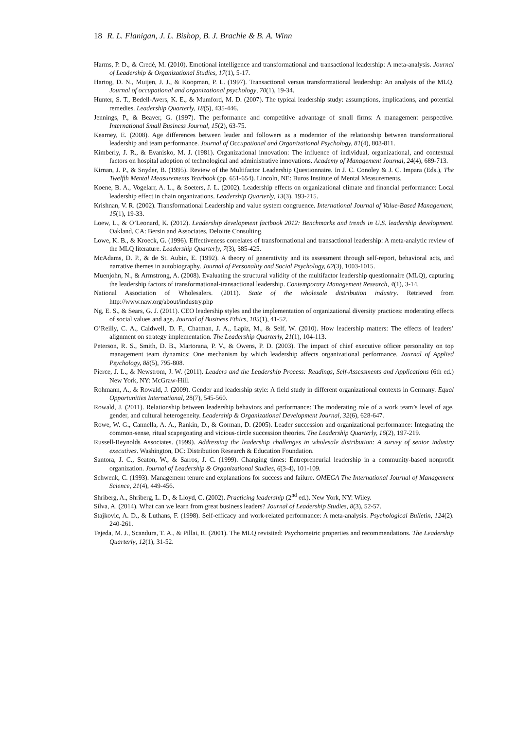18 R. L. Flanigan, J. L. Bishop, B. J. Brachle & B. A. Winn
Harms, P. D., & Credé, M. (2010). Emotional intelligence and transformational and transactional leadership: A meta-analysis. Journal of Leadership & Organizational Studies, 17(1), 5-17.
Hartog, D. N., Muijen, J. J., & Koopman, P. L. (1997). Transactional versus transformational leadership: An analysis of the MLQ. Journal of occupational and organizational psychology, 70(1), 19-34.
Hunter, S. T., Bedell-Avers, K. E., & Mumford, M. D. (2007). The typical leadership study: assumptions, implications, and potential remedies. Leadership Quarterly, 18(5), 435-446.
Jennings, P., & Beaver, G. (1997). The performance and competitive advantage of small firms: A management perspective. International Small Business Journal, 15(2), 63-75.
Kearney, E. (2008). Age differences between leader and followers as a moderator of the relationship between transformational leadership and team performance. Journal of Occupational and Organizational Psychology, 81(4), 803-811.
Kimberly, J. R., & Evanisko, M. J. (1981). Organizational innovation: The influence of individual, organizational, and contextual factors on hospital adoption of technological and administrative innovations. Academy of Management Journal, 24(4), 689-713.
Kirnan, J. P., & Snyder, B. (1995). Review of the Multifactor Leadership Questionnaire. In J. C. Conoley & J. C. Impara (Eds.), The Twelfth Mental Measurements Yearbook (pp. 651-654). Lincoln, NE: Buros Institute of Mental Measurements.
Koene, B. A., Vogelarr, A. L., & Soeters, J. L. (2002). Leadership effects on organizational climate and financial performance: Local leadership effect in chain organizations. Leadership Quarterly, 13(3), 193-215.
Krishnan, V. R. (2002). Transformational Leadership and value system congruence. International Journal of Value-Based Management, 15(1), 19-33.
Loew, L., & O’Leonard, K. (2012). Leadership development factbook 2012: Benchmarks and trends in U.S. leadership development. Oakland, CA: Bersin and Associates, Deloitte Consulting.
Lowe, K. B., & Kroeck, G. (1996). Effectiveness correlates of transformational and transactional leadership: A meta-analytic review of the MLQ literature. Leadership Quarterly, 7(3), 385-425.
McAdams, D. P., & de St. Aubin, E. (1992). A theory of generativity and its assessment through self-report, behavioral acts, and narrative themes in autobiography. Journal of Personality and Social Psychology, 62(3), 1003-1015.
Muenjohn, N., & Armstrong, A. (2008). Evaluating the structural validity of the multifactor leadership questionnaire (MLQ), capturing the leadership factors of transformational-transactional leadership. Contemporary Management Research, 4(1), 3-14.
National Association of Wholesalers. (2011). State of the wholesale distribution industry. Retrieved from http://www.naw.org/about/industry.php
Ng, E. S., & Sears, G. J. (2011). CEO leadership styles and the implementation of organizational diversity practices: moderating effects of social values and age. Journal of Business Ethics, 105(1), 41-52.
O’Reilly, C. A., Caldwell, D. F., Chatman, J. A., Lapiz, M., & Self, W. (2010). How leadership matters: The effects of leaders’ alignment on strategy implementation. The Leadership Quarterly, 21(1), 104-113.
Peterson, R. S., Smith, D. B., Martorana, P. V., & Owens, P. D. (2003). The impact of chief executive officer personality on top management team dynamics: One mechanism by which leadership affects organizational performance. Journal of Applied Psychology, 88(5), 795-808.
Pierce, J. L., & Newstrom, J. W. (2011). Leaders and the Leadership Process: Readings, Self-Assessments and Applications (6th ed.) New York, NY: McGraw-Hill.
Rohmann, A., & Rowald, J. (2009). Gender and leadership style: A field study in different organizational contexts in Germany. Equal Opportunities International, 28(7), 545-560.
Rowald, J. (2011). Relationship between leadership behaviors and performance: The moderating role of a work team’s level of age, gender, and cultural heterogeneity. Leadership & Organizational Development Journal, 32(6), 628-647.
Rowe, W. G., Cannella, A. A., Rankin, D., & Gorman, D. (2005). Leader succession and organizational performance: Integrating the common-sense, ritual scapegoating and vicious-circle succession theories. The Leadership Quarterly, 16(2), 197-219.
Russell-Reynolds Associates. (1999). Addressing the leadership challenges in wholesale distribution: A survey of senior industry executives. Washington, DC: Distribution Research & Education Foundation.
Santora, J. C., Seaton, W., & Sarros, J. C. (1999). Changing times: Entrepreneurial leadership in a community-based nonprofit organization. Journal of Leadership & Organizational Studies, 6(3-4), 101-109.
Schwenk, C. (1993). Management tenure and explanations for success and failure. OMEGA The International Journal of Management Science, 21(4), 449-456.
Shriberg, A., Shriberg, L. D., & Lloyd, C. (2002). Practicing leadership (2<sup>nd</sup> ed.). New York, NY: Wiley.
Silva, A. (2014). What can we learn from great business leaders? Journal of Leadership Studies, 8(3), 52-57.
Stajkovic, A. D., & Luthans, F. (1998). Self-efficacy and work-related performance: A meta-analysis. Psychological Bulletin, 124(2). 240-261.
Tejeda, M. J., Scandura, T. A., & Pillai, R. (2001). The MLQ revisited: Psychometric properties and recommendations. The Leadership Quarterly, 12(1), 31-52.